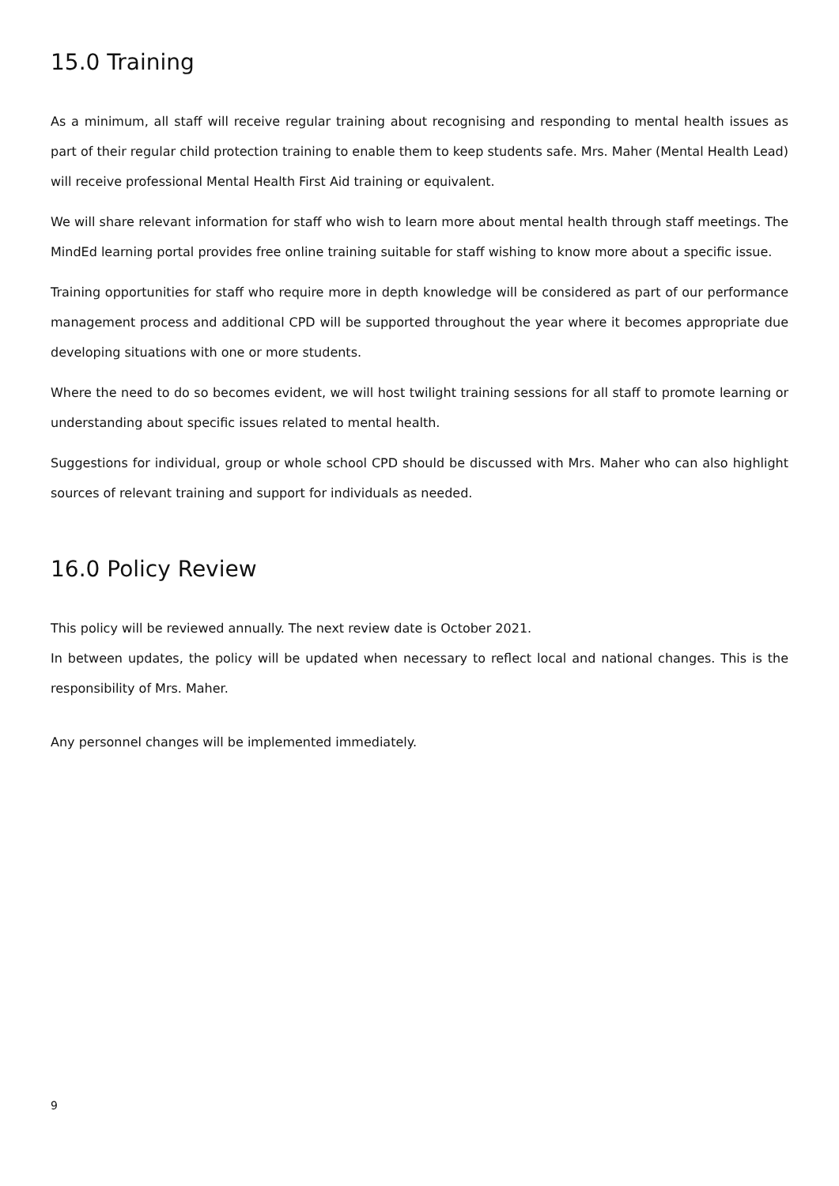15.0 Training
As a minimum, all staff will receive regular training about recognising and responding to mental health issues as part of their regular child protection training to enable them to keep students safe. Mrs. Maher (Mental Health Lead) will receive professional Mental Health First Aid training or equivalent.
We will share relevant information for staff who wish to learn more about mental health through staff meetings. The MindEd learning portal provides free online training suitable for staff wishing to know more about a specific issue.
Training opportunities for staff who require more in depth knowledge will be considered as part of our performance management process and additional CPD will be supported throughout the year where it becomes appropriate due developing situations with one or more students.
Where the need to do so becomes evident, we will host twilight training sessions for all staff to promote learning or understanding about specific issues related to mental health.
Suggestions for individual, group or whole school CPD should be discussed with Mrs. Maher who can also highlight sources of relevant training and support for individuals as needed.
16.0 Policy Review
This policy will be reviewed annually. The next review date is October 2021.
In between updates, the policy will be updated when necessary to reflect local and national changes. This is the responsibility of Mrs. Maher.
Any personnel changes will be implemented immediately.
9